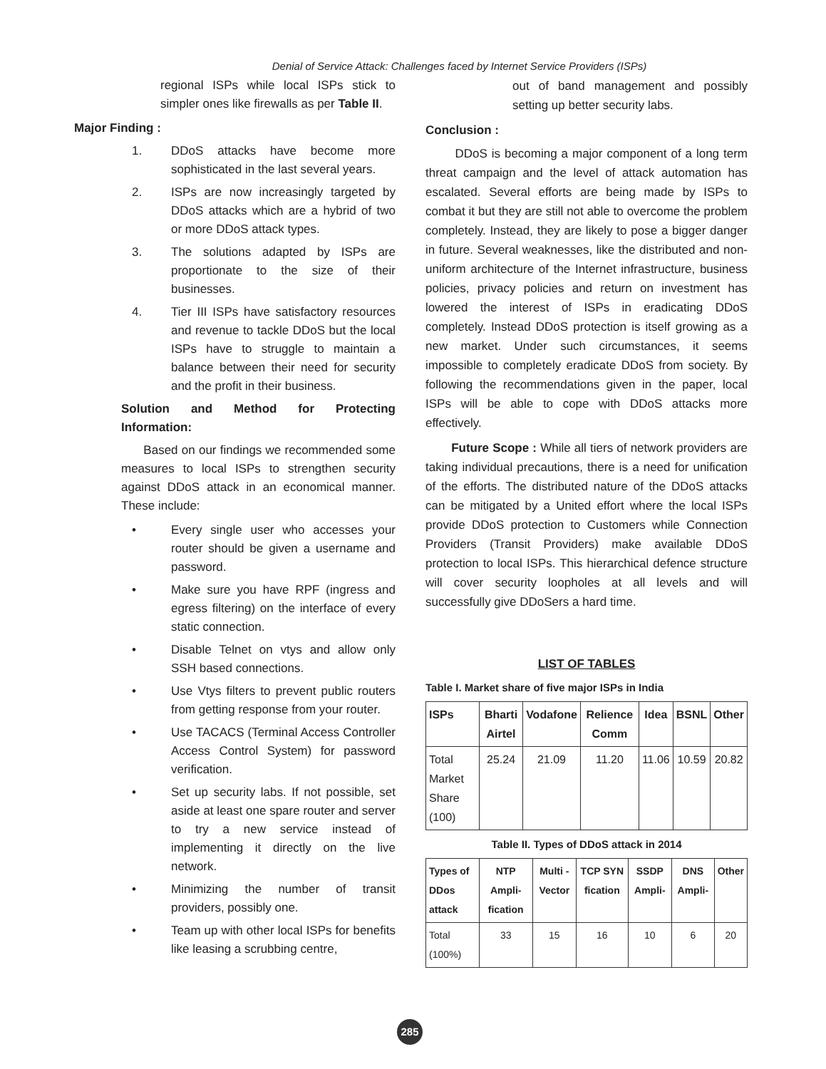Denial of Service Attack: Challenges faced by Internet Service Providers (ISPs)
regional ISPs while local ISPs stick to simpler ones like firewalls as per Table II.
Major Finding :
1. DDoS attacks have become more sophisticated in the last several years.
2. ISPs are now increasingly targeted by DDoS attacks which are a hybrid of two or more DDoS attack types.
3. The solutions adapted by ISPs are proportionate to the size of their businesses.
4. Tier III ISPs have satisfactory resources and revenue to tackle DDoS but the local ISPs have to struggle to maintain a balance between their need for security and the profit in their business.
Solution and Method for Protecting Information:
Based on our findings we recommended some measures to local ISPs to strengthen security against DDoS attack in an economical manner. These include:
• Every single user who accesses your router should be given a username and password.
• Make sure you have RPF (ingress and egress filtering) on the interface of every static connection.
• Disable Telnet on vtys and allow only SSH based connections.
• Use Vtys filters to prevent public routers from getting response from your router.
• Use TACACS (Terminal Access Controller Access Control System) for password verification.
• Set up security labs. If not possible, set aside at least one spare router and server to try a new service instead of implementing it directly on the live network.
• Minimizing the number of transit providers, possibly one.
• Team up with other local ISPs for benefits like leasing a scrubbing centre,
out of band management and possibly setting up better security labs.
Conclusion :
DDoS is becoming a major component of a long term threat campaign and the level of attack automation has escalated. Several efforts are being made by ISPs to combat it but they are still not able to overcome the problem completely. Instead, they are likely to pose a bigger danger in future. Several weaknesses, like the distributed and non-uniform architecture of the Internet infrastructure, business policies, privacy policies and return on investment has lowered the interest of ISPs in eradicating DDoS completely. Instead DDoS protection is itself growing as a new market. Under such circumstances, it seems impossible to completely eradicate DDoS from society. By following the recommendations given in the paper, local ISPs will be able to cope with DDoS attacks more effectively.
Future Scope : While all tiers of network providers are taking individual precautions, there is a need for unification of the efforts. The distributed nature of the DDoS attacks can be mitigated by a United effort where the local ISPs provide DDoS protection to Customers while Connection Providers (Transit Providers) make available DDoS protection to local ISPs. This hierarchical defence structure will cover security loopholes at all levels and will successfully give DDoSers a hard time.
LIST OF TABLES
Table I. Market share of five major ISPs in India
| ISPs | Bharti Airtel | Vodafone | Relience Comm | Idea | BSNL | Other |
| --- | --- | --- | --- | --- | --- | --- |
| Total Market Share (100) | 25.24 | 21.09 | 11.20 | 11.06 | 10.59 | 20.82 |
Table II. Types of DDoS attack in 2014
| Types of DDos attack | NTP Ampli-fication | Multi - Vector | TCP SYN fication | SSDP Ampli- | DNS Ampli- | Other |
| --- | --- | --- | --- | --- | --- | --- |
| Total (100%) | 33 | 15 | 16 | 10 | 6 | 20 |
285